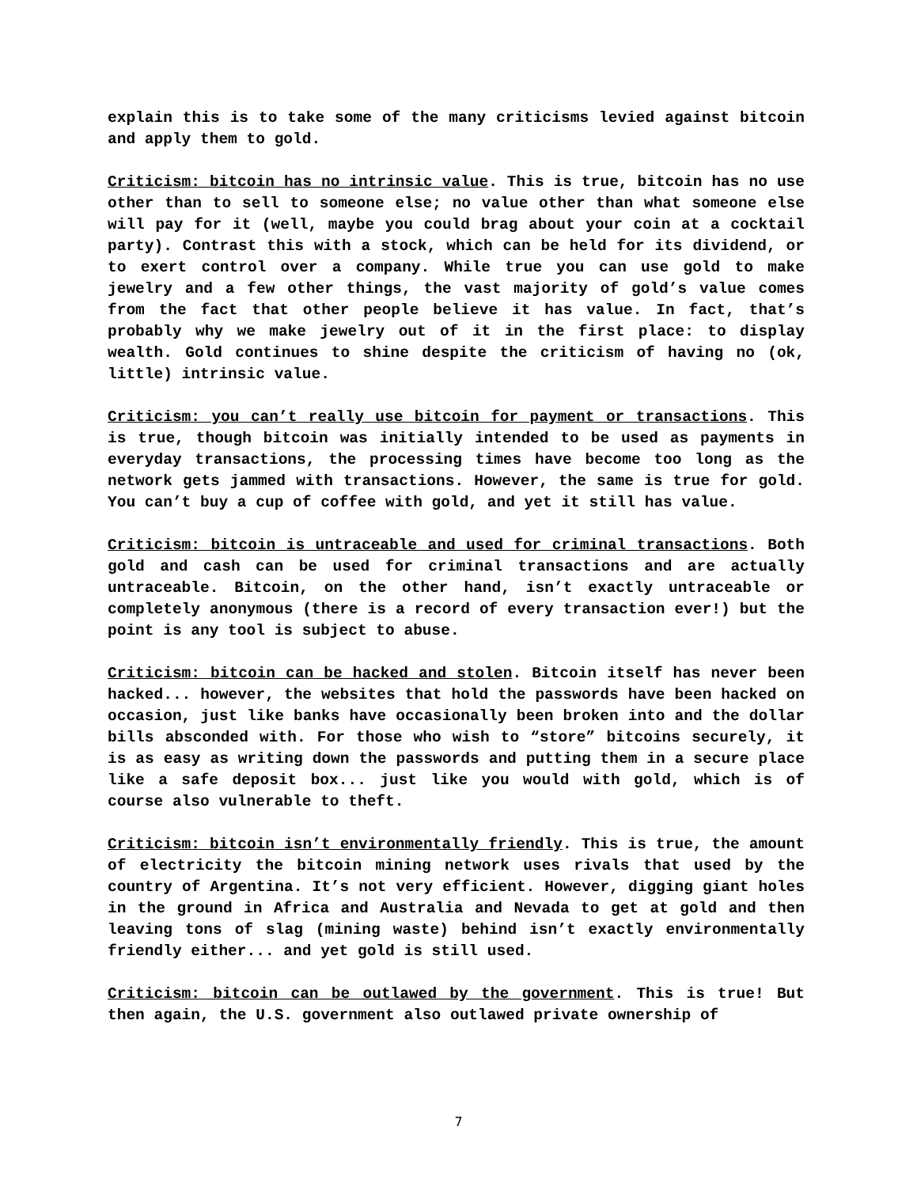explain this is to take some of the many criticisms levied against bitcoin and apply them to gold.
Criticism: bitcoin has no intrinsic value. This is true, bitcoin has no use other than to sell to someone else; no value other than what someone else will pay for it (well, maybe you could brag about your coin at a cocktail party). Contrast this with a stock, which can be held for its dividend, or to exert control over a company. While true you can use gold to make jewelry and a few other things, the vast majority of gold’s value comes from the fact that other people believe it has value. In fact, that’s probably why we make jewelry out of it in the first place: to display wealth. Gold continues to shine despite the criticism of having no (ok, little) intrinsic value.
Criticism: you can’t really use bitcoin for payment or transactions. This is true, though bitcoin was initially intended to be used as payments in everyday transactions, the processing times have become too long as the network gets jammed with transactions. However, the same is true for gold. You can’t buy a cup of coffee with gold, and yet it still has value.
Criticism: bitcoin is untraceable and used for criminal transactions. Both gold and cash can be used for criminal transactions and are actually untraceable. Bitcoin, on the other hand, isn’t exactly untraceable or completely anonymous (there is a record of every transaction ever!) but the point is any tool is subject to abuse.
Criticism: bitcoin can be hacked and stolen. Bitcoin itself has never been hacked... however, the websites that hold the passwords have been hacked on occasion, just like banks have occasionally been broken into and the dollar bills absconded with. For those who wish to “store” bitcoins securely, it is as easy as writing down the passwords and putting them in a secure place like a safe deposit box... just like you would with gold, which is of course also vulnerable to theft.
Criticism: bitcoin isn’t environmentally friendly. This is true, the amount of electricity the bitcoin mining network uses rivals that used by the country of Argentina. It’s not very efficient. However, digging giant holes in the ground in Africa and Australia and Nevada to get at gold and then leaving tons of slag (mining waste) behind isn’t exactly environmentally friendly either... and yet gold is still used.
Criticism: bitcoin can be outlawed by the government. This is true! But then again, the U.S. government also outlawed private ownership of
7